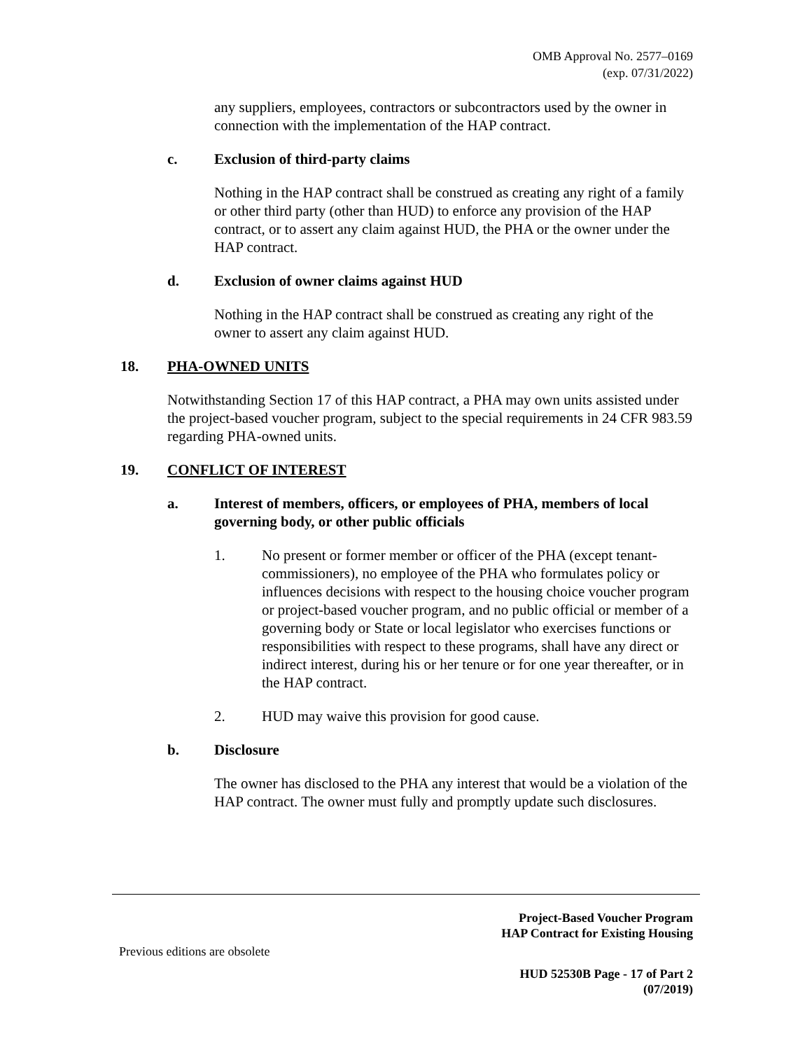OMB Approval No. 2577–0169
(exp. 07/31/2022)
any suppliers, employees, contractors or subcontractors used by the owner in connection with the implementation of the HAP contract.
c. Exclusion of third-party claims
Nothing in the HAP contract shall be construed as creating any right of a family or other third party (other than HUD) to enforce any provision of the HAP contract, or to assert any claim against HUD, the PHA or the owner under the HAP contract.
d. Exclusion of owner claims against HUD
Nothing in the HAP contract shall be construed as creating any right of the owner to assert any claim against HUD.
18. PHA-OWNED UNITS
Notwithstanding Section 17 of this HAP contract, a PHA may own units assisted under the project-based voucher program, subject to the special requirements in 24 CFR 983.59 regarding PHA-owned units.
19. CONFLICT OF INTEREST
a. Interest of members, officers, or employees of PHA, members of local governing body, or other public officials
1. No present or former member or officer of the PHA (except tenant-commissioners), no employee of the PHA who formulates policy or influences decisions with respect to the housing choice voucher program or project-based voucher program, and no public official or member of a governing body or State or local legislator who exercises functions or responsibilities with respect to these programs, shall have any direct or indirect interest, during his or her tenure or for one year thereafter, or in the HAP contract.
2. HUD may waive this provision for good cause.
b. Disclosure
The owner has disclosed to the PHA any interest that would be a violation of the HAP contract. The owner must fully and promptly update such disclosures.
Project-Based Voucher Program
HAP Contract for Existing Housing
Previous editions are obsolete
HUD 52530B Page - 17 of Part 2
(07/2019)